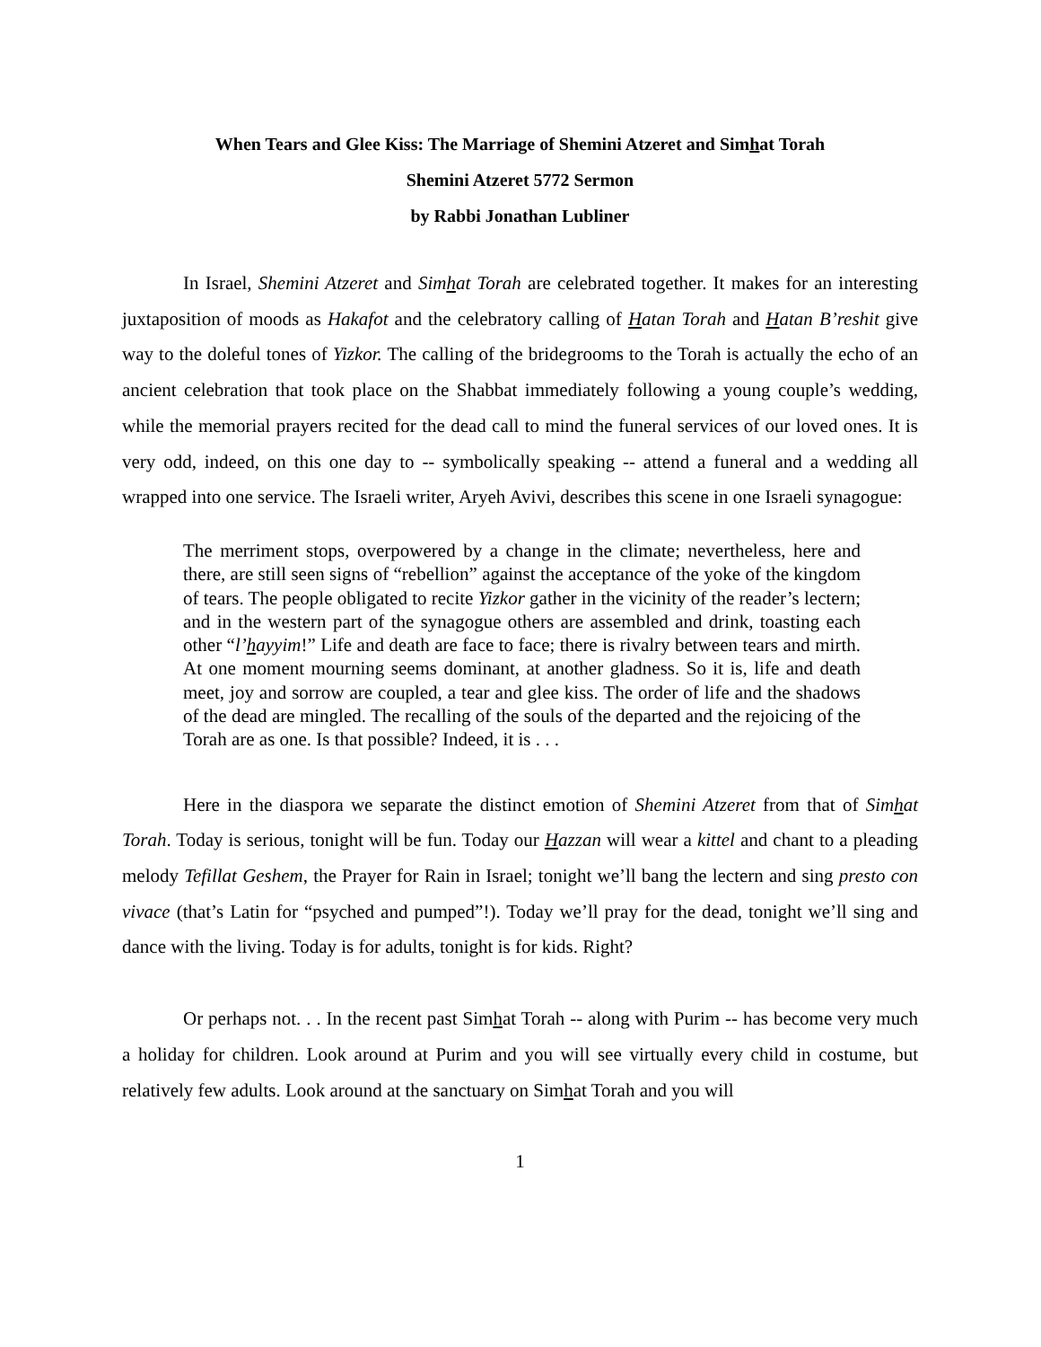When Tears and Glee Kiss: The Marriage of Shemini Atzeret and Simhat Torah
Shemini Atzeret 5772 Sermon
by Rabbi Jonathan Lubliner
In Israel, Shemini Atzeret and Simhat Torah are celebrated together. It makes for an interesting juxtaposition of moods as Hakafot and the celebratory calling of Hatan Torah and Hatan B’reshit give way to the doleful tones of Yizkor. The calling of the bridegrooms to the Torah is actually the echo of an ancient celebration that took place on the Shabbat immediately following a young couple’s wedding, while the memorial prayers recited for the dead call to mind the funeral services of our loved ones. It is very odd, indeed, on this one day to -- symbolically speaking -- attend a funeral and a wedding all wrapped into one service. The Israeli writer, Aryeh Avivi, describes this scene in one Israeli synagogue:
The merriment stops, overpowered by a change in the climate; nevertheless, here and there, are still seen signs of “rebellion” against the acceptance of the yoke of the kingdom of tears. The people obligated to recite Yizkor gather in the vicinity of the reader’s lectern; and in the western part of the synagogue others are assembled and drink, toasting each other “l’hayyim!” Life and death are face to face; there is rivalry between tears and mirth. At one moment mourning seems dominant, at another gladness. So it is, life and death meet, joy and sorrow are coupled, a tear and glee kiss. The order of life and the shadows of the dead are mingled. The recalling of the souls of the departed and the rejoicing of the Torah are as one. Is that possible? Indeed, it is . . .
Here in the diaspora we separate the distinct emotion of Shemini Atzeret from that of Simhat Torah. Today is serious, tonight will be fun. Today our Hazzan will wear a kittel and chant to a pleading melody Tefillat Geshem, the Prayer for Rain in Israel; tonight we’ll bang the lectern and sing presto con vivace (that’s Latin for “psyched and pumped”!). Today we’ll pray for the dead, tonight we’ll sing and dance with the living. Today is for adults, tonight is for kids. Right?
Or perhaps not. . . In the recent past Simhat Torah -- along with Purim -- has become very much a holiday for children. Look around at Purim and you will see virtually every child in costume, but relatively few adults. Look around at the sanctuary on Simhat Torah and you will
1